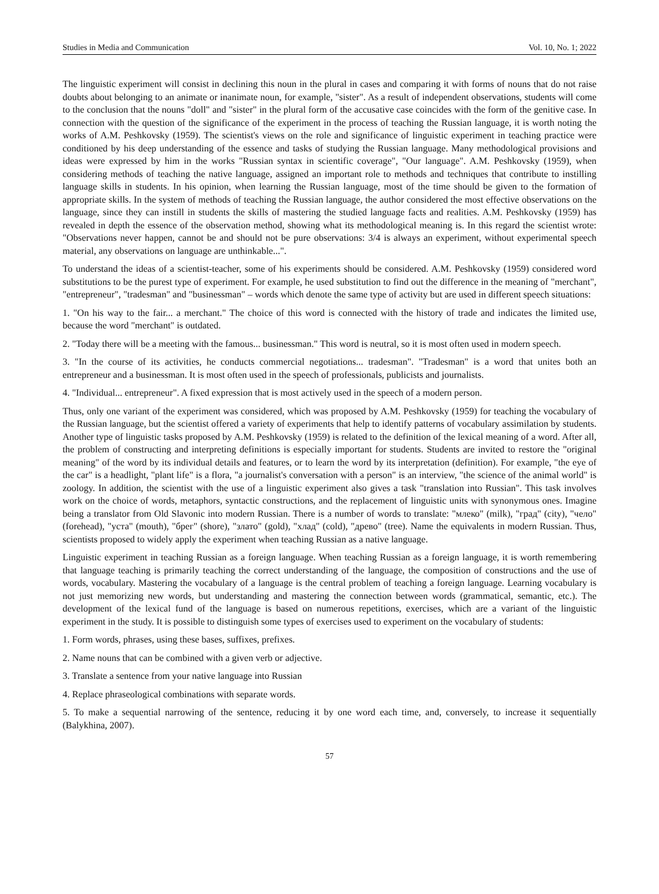Studies in Media and Communication Vol. 10, No. 1; 2022
The linguistic experiment will consist in declining this noun in the plural in cases and comparing it with forms of nouns that do not raise doubts about belonging to an animate or inanimate noun, for example, "sister". As a result of independent observations, students will come to the conclusion that the nouns "doll" and "sister" in the plural form of the accusative case coincides with the form of the genitive case. In connection with the question of the significance of the experiment in the process of teaching the Russian language, it is worth noting the works of A.M. Peshkovsky (1959). The scientist's views on the role and significance of linguistic experiment in teaching practice were conditioned by his deep understanding of the essence and tasks of studying the Russian language. Many methodological provisions and ideas were expressed by him in the works "Russian syntax in scientific coverage", "Our language". A.M. Peshkovsky (1959), when considering methods of teaching the native language, assigned an important role to methods and techniques that contribute to instilling language skills in students. In his opinion, when learning the Russian language, most of the time should be given to the formation of appropriate skills. In the system of methods of teaching the Russian language, the author considered the most effective observations on the language, since they can instill in students the skills of mastering the studied language facts and realities. A.M. Peshkovsky (1959) has revealed in depth the essence of the observation method, showing what its methodological meaning is. In this regard the scientist wrote: "Observations never happen, cannot be and should not be pure observations: 3/4 is always an experiment, without experimental speech material, any observations on language are unthinkable...".
To understand the ideas of a scientist-teacher, some of his experiments should be considered. A.M. Peshkovsky (1959) considered word substitutions to be the purest type of experiment. For example, he used substitution to find out the difference in the meaning of "merchant", "entrepreneur", "tradesman" and "businessman" – words which denote the same type of activity but are used in different speech situations:
1. "On his way to the fair... a merchant." The choice of this word is connected with the history of trade and indicates the limited use, because the word "merchant" is outdated.
2. "Today there will be a meeting with the famous... businessman." This word is neutral, so it is most often used in modern speech.
3. "In the course of its activities, he conducts commercial negotiations... tradesman". "Tradesman" is a word that unites both an entrepreneur and a businessman. It is most often used in the speech of professionals, publicists and journalists.
4. "Individual... entrepreneur". A fixed expression that is most actively used in the speech of a modern person.
Thus, only one variant of the experiment was considered, which was proposed by A.M. Peshkovsky (1959) for teaching the vocabulary of the Russian language, but the scientist offered a variety of experiments that help to identify patterns of vocabulary assimilation by students. Another type of linguistic tasks proposed by A.M. Peshkovsky (1959) is related to the definition of the lexical meaning of a word. After all, the problem of constructing and interpreting definitions is especially important for students. Students are invited to restore the "original meaning" of the word by its individual details and features, or to learn the word by its interpretation (definition). For example, "the eye of the car" is a headlight, "plant life" is a flora, "a journalist's conversation with a person" is an interview, "the science of the animal world" is zoology. In addition, the scientist with the use of a linguistic experiment also gives a task "translation into Russian". This task involves work on the choice of words, metaphors, syntactic constructions, and the replacement of linguistic units with synonymous ones. Imagine being a translator from Old Slavonic into modern Russian. There is a number of words to translate: "млеко" (milk), "град" (city), "чело" (forehead), "уста" (mouth), "брег" (shore), "злато" (gold), "хлад" (cold), "древо" (tree). Name the equivalents in modern Russian. Thus, scientists proposed to widely apply the experiment when teaching Russian as a native language.
Linguistic experiment in teaching Russian as a foreign language. When teaching Russian as a foreign language, it is worth remembering that language teaching is primarily teaching the correct understanding of the language, the composition of constructions and the use of words, vocabulary. Mastering the vocabulary of a language is the central problem of teaching a foreign language. Learning vocabulary is not just memorizing new words, but understanding and mastering the connection between words (grammatical, semantic, etc.). The development of the lexical fund of the language is based on numerous repetitions, exercises, which are a variant of the linguistic experiment in the study. It is possible to distinguish some types of exercises used to experiment on the vocabulary of students:
1. Form words, phrases, using these bases, suffixes, prefixes.
2. Name nouns that can be combined with a given verb or adjective.
3. Translate a sentence from your native language into Russian
4. Replace phraseological combinations with separate words.
5. To make a sequential narrowing of the sentence, reducing it by one word each time, and, conversely, to increase it sequentially (Balykhina, 2007).
57